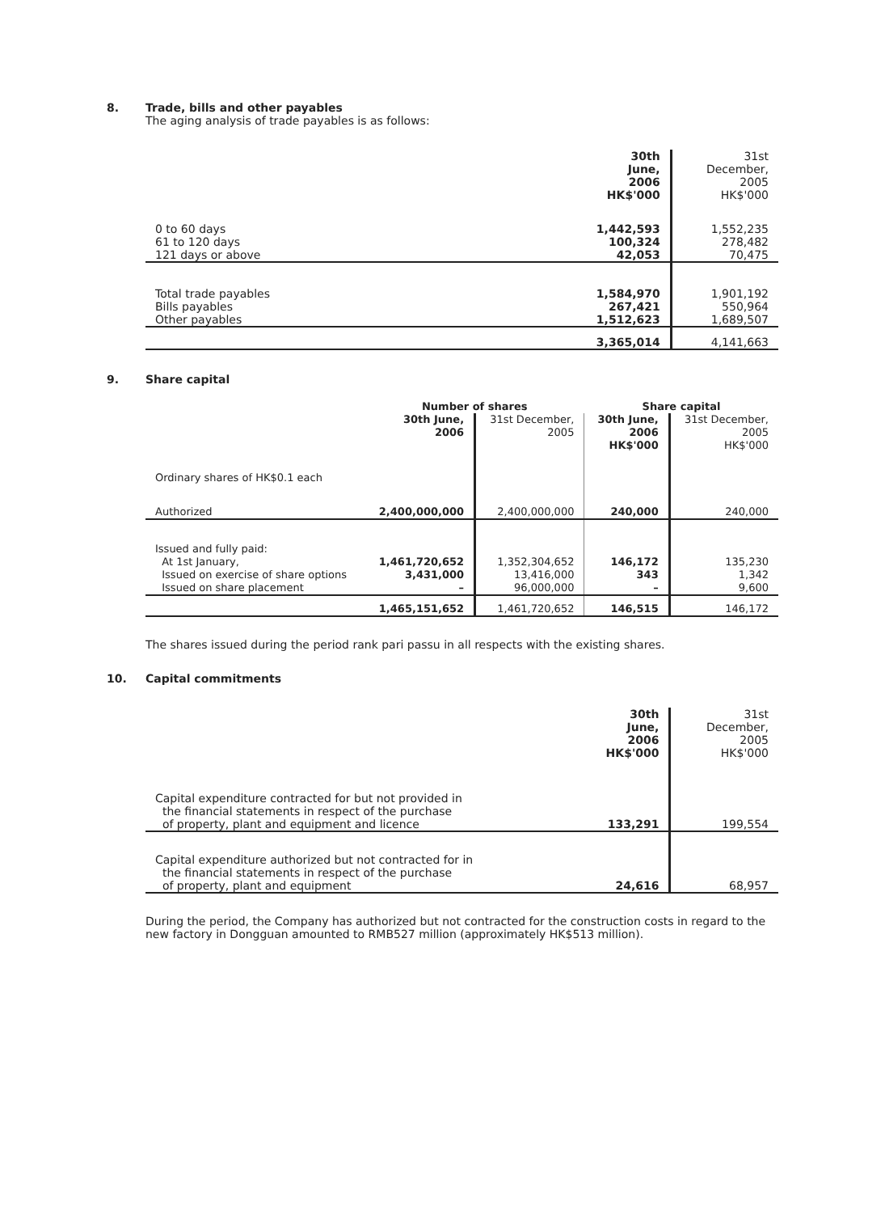8. Trade, bills and other payables
The aging analysis of trade payables is as follows:
| | 30th June, 2006 HK$'000 | 31st December, 2005 HK$'000 |
| 0 to 60 days 61 to 120 days 121 days or above | 1,442,593 100,324 42,053 | 1,552,235 278,482 70,475 |
| Total trade payables Bills payables Other payables | 1,584,970 267,421 1,512,623 | 1,901,192 550,964 1,689,507 |
| | 3,365,014 | 4,141,663 |
9. Share capital
| | Number of shares | | Share capital | |
| | 30th June, 2006 | 31st December, 2005 | 30th June, 2006 HK$'000 | 31st December, 2005 HK$'000 |
| Ordinary shares of HK$0.1 each | | | | |
| Authorized | 2,400,000,000 | 2,400,000,000 | 240,000 | 240,000 |
| Issued and fully paid: At 1st January, Issued on exercise of share options Issued on share placement | 1,461,720,652 3,431,000 – | 1,352,304,652 13,416,000 96,000,000 | 146,172 343 – | 135,230 1,342 9,600 |
| | 1,465,151,652 | 1,461,720,652 | 146,515 | 146,172 |
The shares issued during the period rank pari passu in all respects with the existing shares.
10. Capital commitments
| | 30th June, 2006 HK$'000 | 31st December, 2005 HK$'000 |
| Capital expenditure contracted for but not provided in the financial statements in respect of the purchase of property, plant and equipment and licence | 133,291 | 199,554 |
| Capital expenditure authorized but not contracted for in the financial statements in respect of the purchase of property, plant and equipment | 24,616 | 68,957 |
During the period, the Company has authorized but not contracted for the construction costs in regard to the new factory in Dongguan amounted to RMB527 million (approximately HK$513 million).